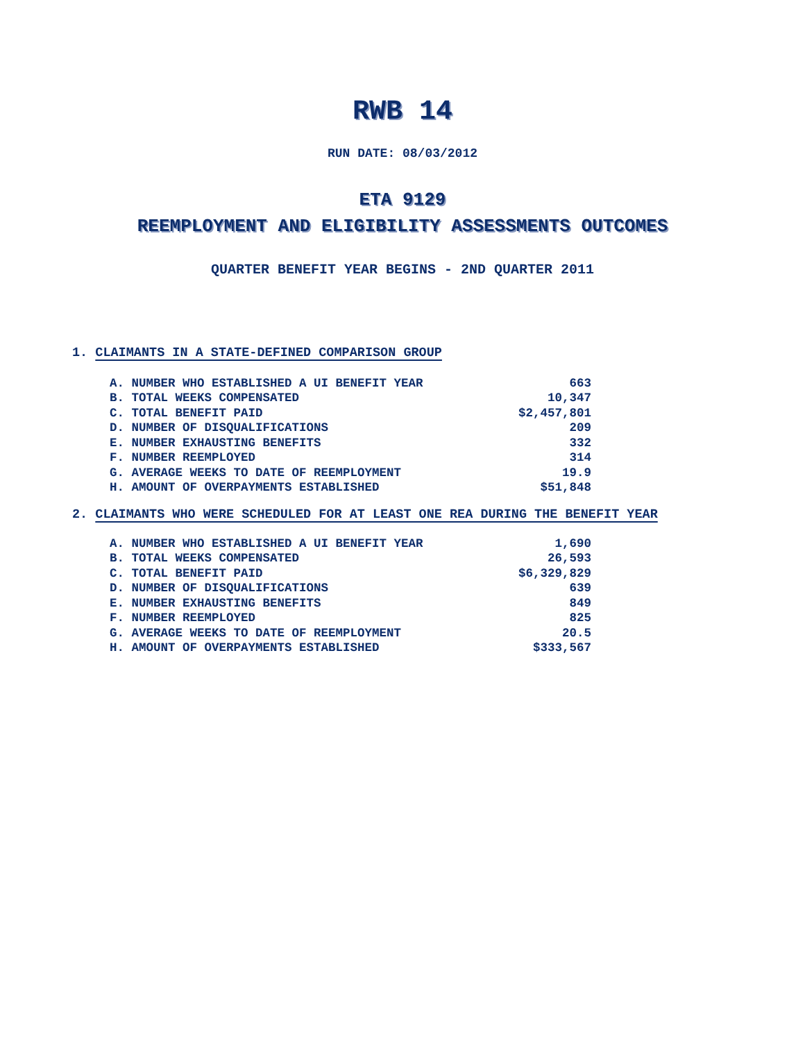RWB 14
RUN DATE: 08/03/2012
ETA 9129
REEMPLOYMENT AND ELIGIBILITY ASSESSMENTS OUTCOMES
QUARTER BENEFIT YEAR BEGINS - 2ND QUARTER 2011
1. CLAIMANTS IN A STATE-DEFINED COMPARISON GROUP
| A. NUMBER WHO ESTABLISHED A UI BENEFIT YEAR | 663 |
| B. TOTAL WEEKS COMPENSATED | 10,347 |
| C. TOTAL BENEFIT PAID | $2,457,801 |
| D. NUMBER OF DISQUALIFICATIONS | 209 |
| E. NUMBER EXHAUSTING BENEFITS | 332 |
| F. NUMBER REEMPLOYED | 314 |
| G. AVERAGE WEEKS TO DATE OF REEMPLOYMENT | 19.9 |
| H. AMOUNT OF OVERPAYMENTS ESTABLISHED | $51,848 |
2. CLAIMANTS WHO WERE SCHEDULED FOR AT LEAST ONE REA DURING THE BENEFIT YEAR
| A. NUMBER WHO ESTABLISHED A UI BENEFIT YEAR | 1,690 |
| B. TOTAL WEEKS COMPENSATED | 26,593 |
| C. TOTAL BENEFIT PAID | $6,329,829 |
| D. NUMBER OF DISQUALIFICATIONS | 639 |
| E. NUMBER EXHAUSTING BENEFITS | 849 |
| F. NUMBER REEMPLOYED | 825 |
| G. AVERAGE WEEKS TO DATE OF REEMPLOYMENT | 20.5 |
| H. AMOUNT OF OVERPAYMENTS ESTABLISHED | $333,567 |